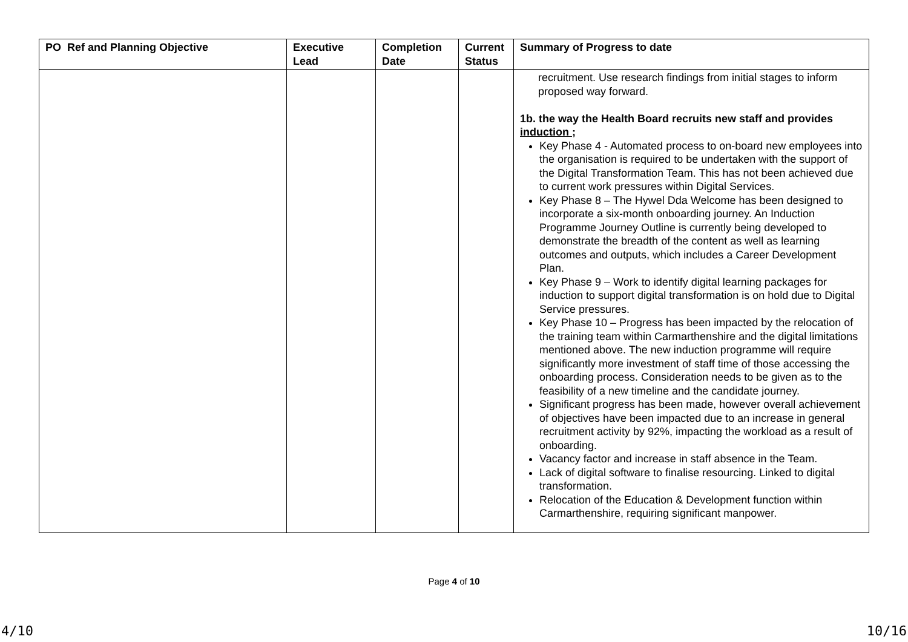| PO Ref and Planning Objective | Executive Lead | Completion Date | Current Status | Summary of Progress to date |
| --- | --- | --- | --- | --- |
| | | | | recruitment. Use research findings from initial stages to inform proposed way forward. 1b. the way the Health Board recruits new staff and provides induction ; Key Phase 4 - Automated process to on-board new employees into the organisation is required to be undertaken with the support of the Digital Transformation Team. This has not been achieved due to current work pressures within Digital Services. Key Phase 8 – The Hywel Dda Welcome has been designed to incorporate a six-month onboarding journey. An Induction Programme Journey Outline is currently being developed to demonstrate the breadth of the content as well as learning outcomes and outputs, which includes a Career Development Plan. Key Phase 9 – Work to identify digital learning packages for induction to support digital transformation is on hold due to Digital Service pressures. Key Phase 10 – Progress has been impacted by the relocation of the training team within Carmarthenshire and the digital limitations mentioned above. The new induction programme will require significantly more investment of staff time of those accessing the onboarding process. Consideration needs to be given as to the feasibility of a new timeline and the candidate journey. Significant progress has been made, however overall achievement of objectives have been impacted due to an increase in general recruitment activity by 92%, impacting the workload as a result of onboarding. Vacancy factor and increase in staff absence in the Team. Lack of digital software to finalise resourcing. Linked to digital transformation. Relocation of the Education & Development function within Carmarthenshire, requiring significant manpower. |
Page 4 of 10
4/10 10/16